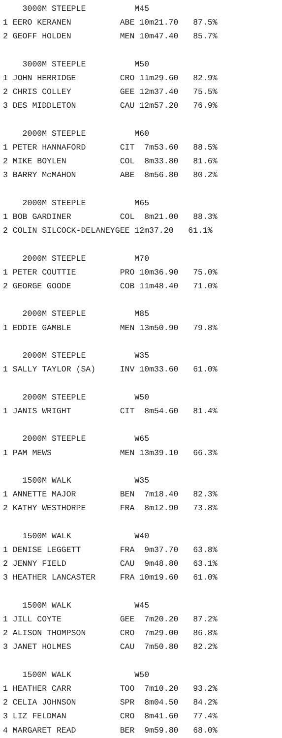3000M STEEPLE          M45
1 EERO KERANEN          ABE 10m21.70   87.5%
2 GEOFF HOLDEN          MEN 10m47.40   85.7%

    3000M STEEPLE          M50
1 JOHN HERRIDGE         CRO 11m29.60   82.9%
2 CHRIS COLLEY          GEE 12m37.40   75.5%
3 DES MIDDLETON         CAU 12m57.20   76.9%

    2000M STEEPLE          M60
1 PETER HANNAFORD       CIT  7m53.60   88.5%
2 MIKE BOYLEN           COL  8m33.80   81.6%
3 BARRY McMAHON         ABE  8m56.80   80.2%

    2000M STEEPLE          M65
1 BOB GARDINER          COL  8m21.00   88.3%
2 COLIN SILCOCK-DELANEYGEE 12m37.20   61.1%

    2000M STEEPLE          M70
1 PETER COUTTIE         PRO 10m36.90   75.0%
2 GEORGE GOODE          COB 11m48.40   71.0%

    2000M STEEPLE          M85
1 EDDIE GAMBLE          MEN 13m50.90   79.8%

    2000M STEEPLE          W35
1 SALLY TAYLOR (SA)     INV 10m33.60   61.0%

    2000M STEEPLE          W50
1 JANIS WRIGHT          CIT  8m54.60   81.4%

    2000M STEEPLE          W65
1 PAM MEWS              MEN 13m39.10   66.3%

    1500M WALK             W35
1 ANNETTE MAJOR         BEN  7m18.40   82.3%
2 KATHY WESTHORPE       FRA  8m12.90   73.8%

    1500M WALK             W40
1 DENISE LEGGETT        FRA  9m37.70   63.8%
2 JENNY FIELD           CAU  9m48.80   63.1%
3 HEATHER LANCASTER     FRA 10m19.60   61.0%

    1500M WALK             W45
1 JILL COYTE            GEE  7m20.20   87.2%
2 ALISON THOMPSON       CRO  7m29.00   86.8%
3 JANET HOLMES          CAU  7m50.80   82.2%

    1500M WALK             W50
1 HEATHER CARR          TOO  7m10.20   93.2%
2 CELIA JOHNSON         SPR  8m04.50   84.2%
3 LIZ FELDMAN           CRO  8m41.60   77.4%
4 MARGARET READ         BER  9m59.80   68.0%